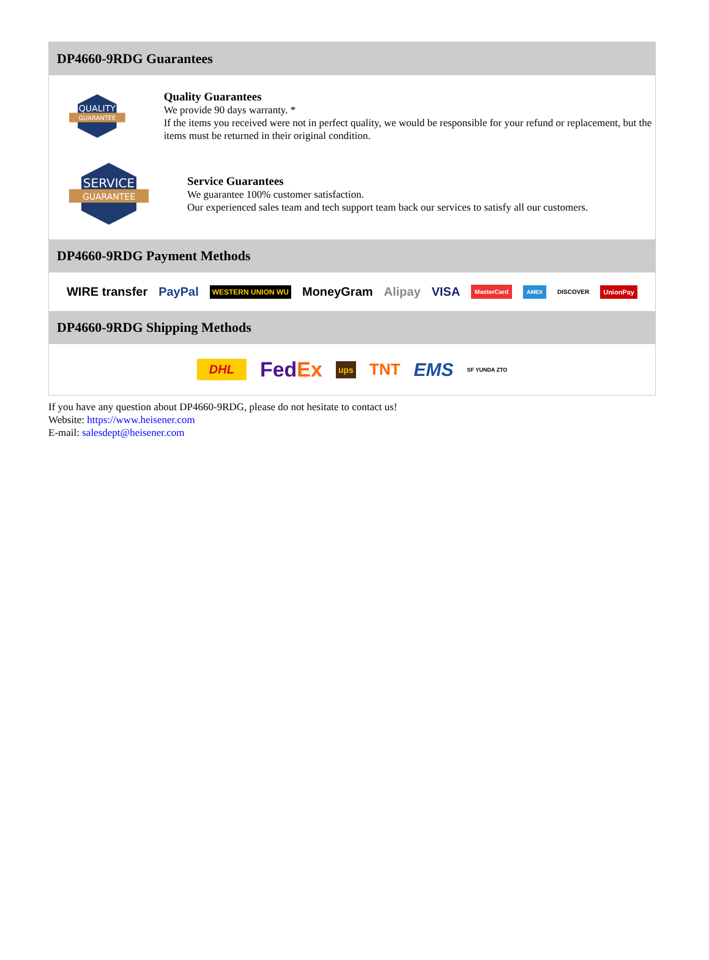DP4660-9RDG Guarantees
QUALITY
GUARANTEE
Quality Guarantees
We provide 90 days warranty. *
If the items you received were not in perfect quality, we would be responsible for your refund or replacement, but the items must be returned in their original condition.
SERVICE
GUARANTEE
Service Guarantees
We guarantee 100% customer satisfaction.
Our experienced sales team and tech support team back our services to satisfy all our customers.
DP4660-9RDG Payment Methods
WIRE transfer PayPal WESTERN UNION WU MoneyGram Alipay VISA MasterCard AMEX DISCOVER UnionPay
DP4660-9RDG Shipping Methods
DHL FedEx ups TNT EMS SF YUNDA ZTO
If you have any question about DP4660-9RDG, please do not hesitate to contact us!
Website: https://www.heisener.com
E-mail: salesdept@heisener.com